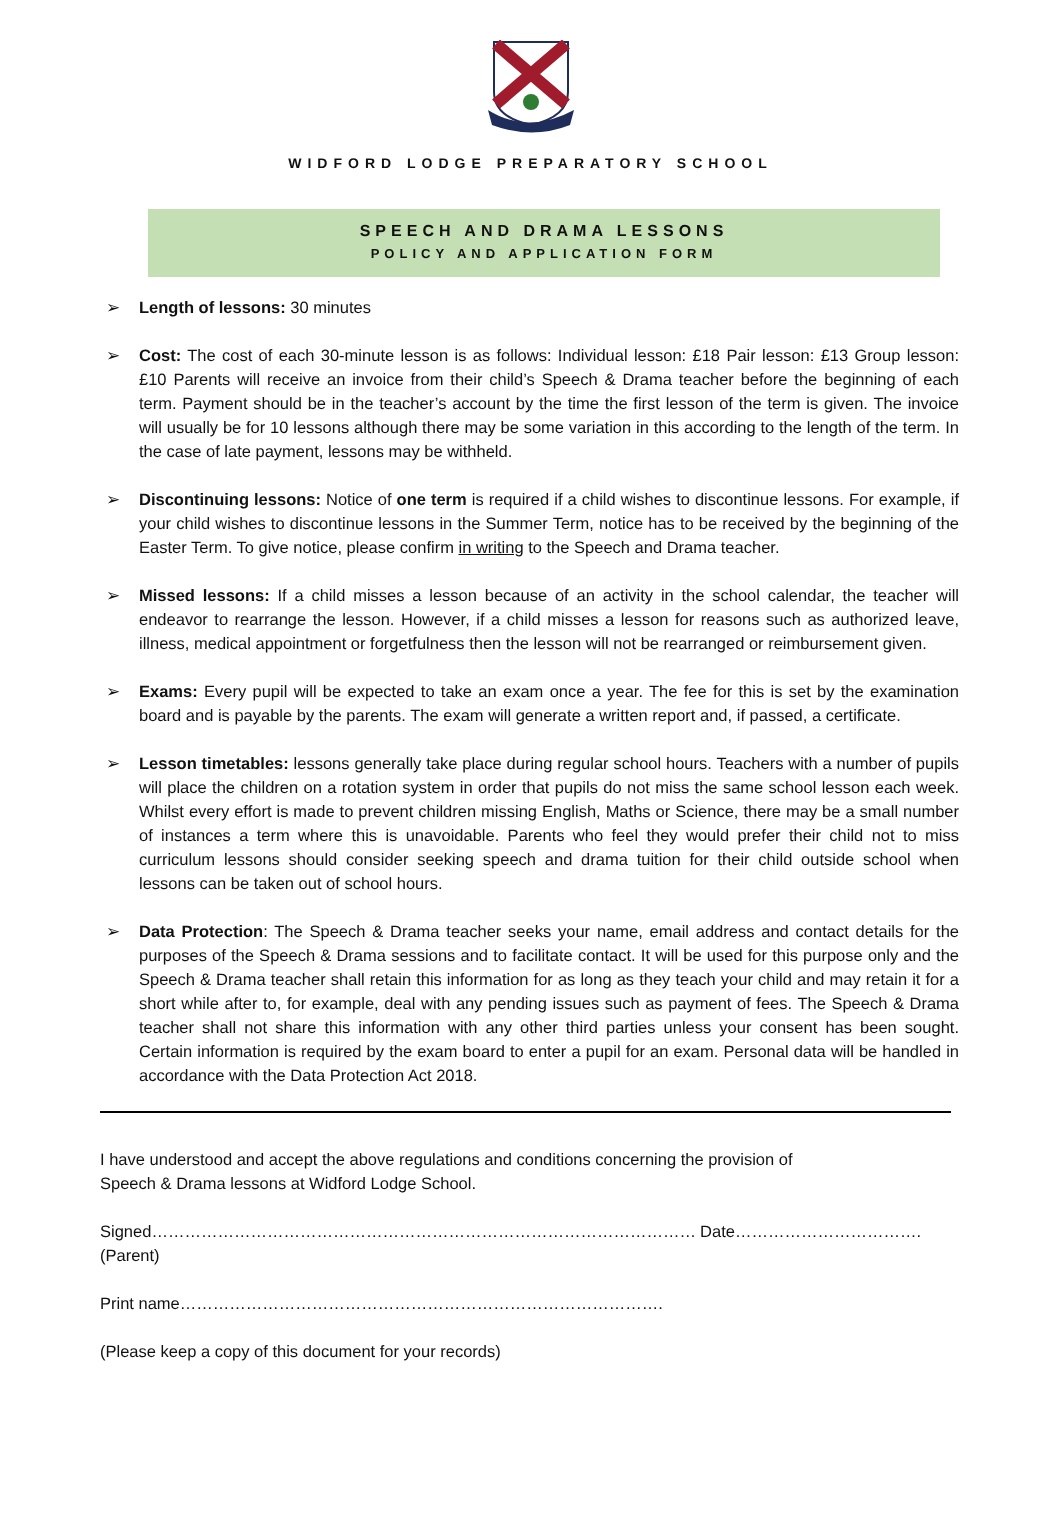WIDFORD LODGE PREPARATORY SCHOOL
SPEECH AND DRAMA LESSONS
POLICY AND APPLICATION FORM
➢ Length of lessons: 30 minutes
➢ Cost: The cost of each 30-minute lesson is as follows: Individual lesson: £18 Pair lesson: £13 Group lesson: £10 Parents will receive an invoice from their child’s Speech & Drama teacher before the beginning of each term. Payment should be in the teacher’s account by the time the first lesson of the term is given. The invoice will usually be for 10 lessons although there may be some variation in this according to the length of the term. In the case of late payment, lessons may be withheld.
➢ Discontinuing lessons: Notice of one term is required if a child wishes to discontinue lessons. For example, if your child wishes to discontinue lessons in the Summer Term, notice has to be received by the beginning of the Easter Term. To give notice, please confirm in writing to the Speech and Drama teacher.
➢ Missed lessons: If a child misses a lesson because of an activity in the school calendar, the teacher will endeavor to rearrange the lesson. However, if a child misses a lesson for reasons such as authorized leave, illness, medical appointment or forgetfulness then the lesson will not be rearranged or reimbursement given.
➢ Exams: Every pupil will be expected to take an exam once a year. The fee for this is set by the examination board and is payable by the parents. The exam will generate a written report and, if passed, a certificate.
➢ Lesson timetables: lessons generally take place during regular school hours. Teachers with a number of pupils will place the children on a rotation system in order that pupils do not miss the same school lesson each week. Whilst every effort is made to prevent children missing English, Maths or Science, there may be a small number of instances a term where this is unavoidable. Parents who feel they would prefer their child not to miss curriculum lessons should consider seeking speech and drama tuition for their child outside school when lessons can be taken out of school hours.
➢ Data Protection: The Speech & Drama teacher seeks your name, email address and contact details for the purposes of the Speech & Drama sessions and to facilitate contact. It will be used for this purpose only and the Speech & Drama teacher shall retain this information for as long as they teach your child and may retain it for a short while after to, for example, deal with any pending issues such as payment of fees. The Speech & Drama teacher shall not share this information with any other third parties unless your consent has been sought. Certain information is required by the exam board to enter a pupil for an exam. Personal data will be handled in accordance with the Data Protection Act 2018.
I have understood and accept the above regulations and conditions concerning the provision of
Speech & Drama lessons at Widford Lodge School.
Signed………………………………………………………………………………………
(Parent)
Date…………………………….
Print name…………………………………………………………………………….
(Please keep a copy of this document for your records)